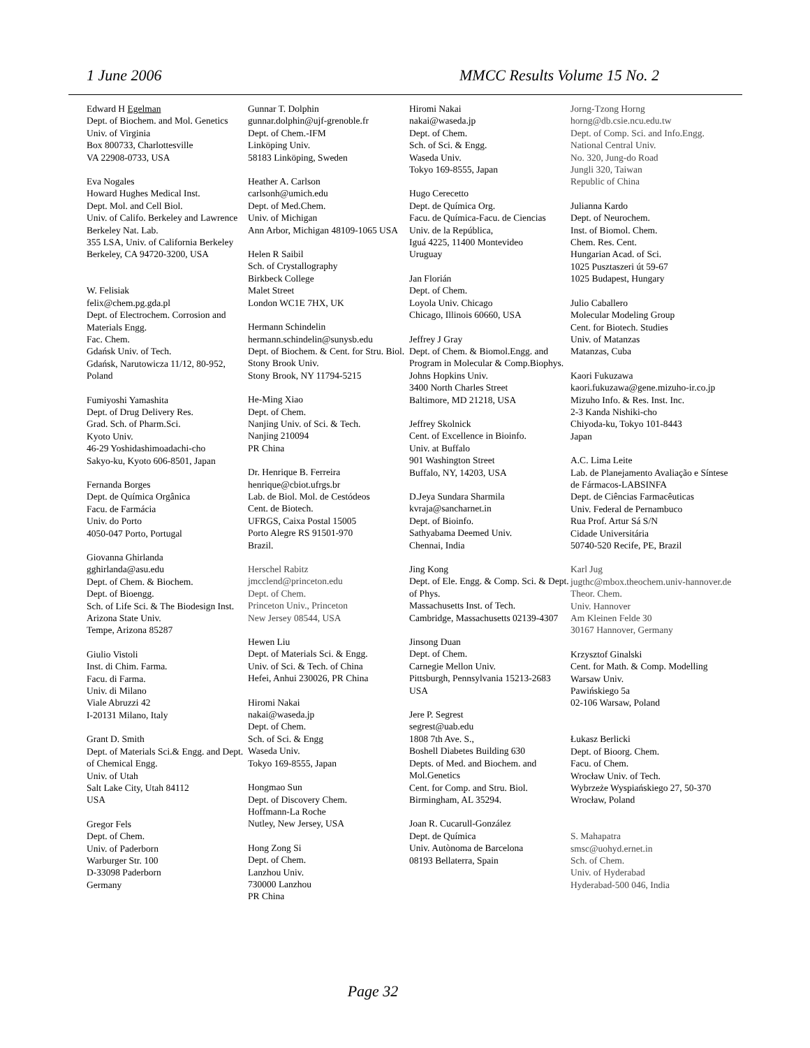1 June 2006 MMCC Results Volume 15 No. 2
Edward H Egelman
Dept. of Biochem. and Mol. Genetics
Univ. of Virginia
Box 800733, Charlottesville
VA 22908-0733, USA
Eva Nogales
Howard Hughes Medical Inst.
Dept. Mol. and Cell Biol.
Univ. of Califo. Berkeley and Lawrence Berkeley Nat. Lab.
355 LSA, Univ. of California Berkeley
Berkeley, CA 94720-3200, USA
W. Felisiak
felix@chem.pg.gda.pl
Dept. of Electrochem. Corrosion and Materials Engg.
Fac. Chem.
Gdańsk Univ. of Tech.
Gdańsk, Narutowicza 11/12, 80-952, Poland
Fumiyoshi Yamashita
Dept. of Drug Delivery Res.
Grad. Sch. of Pharm.Sci.
Kyoto Univ.
46-29 Yoshidashimoadachi-cho
Sakyo-ku, Kyoto 606-8501, Japan
Fernanda Borges
Dept. de Química Orgânica
Facu. de Farmácia
Univ. do Porto
4050-047 Porto, Portugal
Giovanna Ghirlanda
gghirlanda@asu.edu
Dept. of Chem. & Biochem.
Dept. of Bioengg.
Sch. of Life Sci. & The Biodesign Inst.
Arizona State Univ.
Tempe, Arizona 85287
Giulio Vistoli
Inst. di Chim. Farma.
Facu. di Farma.
Univ. di Milano
Viale Abruzzi 42
I-20131 Milano, Italy
Grant D. Smith
Dept. of Materials Sci.& Engg. and Dept. of Chemical Engg.
Univ. of Utah
Salt Lake City, Utah 84112
USA
Gregor Fels
Dept. of Chem.
Univ. of Paderborn
Warburger Str. 100
D-33098 Paderborn
Germany
Gunnar T. Dolphin
gunnar.dolphin@ujf-grenoble.fr
Dept. of Chem.-IFM
Linköping Univ.
58183 Linköping, Sweden
Heather A. Carlson
carlsonh@umich.edu
Dept. of Med.Chem.
Univ. of Michigan
Ann Arbor, Michigan 48109-1065 USA
Helen R Saibil
Sch. of Crystallography
Birkbeck College
Malet Street
London WC1E 7HX, UK
Hermann Schindelin
hermann.schindelin@sunysb.edu
Dept. of Biochem. & Cent. for Stru. Biol.
Stony Brook Univ.
Stony Brook, NY 11794-5215
He-Ming Xiao
Dept. of Chem.
Nanjing Univ. of Sci. & Tech.
Nanjing 210094
PR China
Dr. Henrique B. Ferreira
henrique@cbiot.ufrgs.br
Lab. de Biol. Mol. de Cestódeos
Cent. de Biotech.
UFRGS, Caixa Postal 15005
Porto Alegre RS 91501-970
Brazil.
Herschel Rabitz
jmcclend@princeton.edu
Dept. of Chem.
Princeton Univ., Princeton
New Jersey 08544, USA
Hewen Liu
Dept. of Materials Sci. & Engg.
Univ. of Sci. & Tech. of China
Hefei, Anhui 230026, PR China
Hiromi Nakai
nakai@waseda.jp
Dept. of Chem.
Sch. of Sci. & Engg
Waseda Univ.
Tokyo 169-8555, Japan
Hongmao Sun
Dept. of Discovery Chem.
Hoffmann-La Roche
Nutley, New Jersey, USA
Hong Zong Si
Dept. of Chem.
Lanzhou Univ.
730000 Lanzhou
PR China
Hiromi Nakai
nakai@waseda.jp
Dept. of Chem.
Sch. of Sci. & Engg.
Waseda Univ.
Tokyo 169-8555, Japan
Hugo Cerecetto
Dept. de Química Org.
Facu. de Química-Facu. de Ciencias
Univ. de la República,
Iguá 4225, 11400 Montevideo
Uruguay
Jan Florián
Dept. of Chem.
Loyola Univ. Chicago
Chicago, Illinois 60660, USA
Jeffrey J Gray
Dept. of Chem. & Biomol.Engg. and Program in Molecular & Comp.Biophys.
Johns Hopkins Univ.
3400 North Charles Street
Baltimore, MD 21218, USA
Jeffrey Skolnick
Cent. of Excellence in Bioinfo.
Univ. at Buffalo
901 Washington Street
Buffalo, NY, 14203, USA
D.Jeya Sundara Sharmila
kvraja@sancharnet.in
Dept. of Bioinfo.
Sathyabama Deemed Univ.
Chennai, India
Jing Kong
Dept. of Ele. Engg. & Comp. Sci. & Dept. of Phys.
Massachusetts Inst. of Tech.
Cambridge, Massachusetts 02139-4307
Jinsong Duan
Dept. of Chem.
Carnegie Mellon Univ.
Pittsburgh, Pennsylvania 15213-2683
USA
Jere P. Segrest
segrest@uab.edu
1808 7th Ave. S.,
Boshell Diabetes Building 630
Depts. of Med. and Biochem. and Mol.Genetics
Cent. for Comp. and Stru. Biol.
Birmingham, AL 35294.
Joan R. Cucarull-González
Dept. de Química
Univ. Autònoma de Barcelona
08193 Bellaterra, Spain
Jorng-Tzong Horng
horng@db.csie.ncu.edu.tw
Dept. of Comp. Sci. and Info.Engg.
National Central Univ.
No. 320, Jung-do Road
Jungli 320, Taiwan
Republic of China
Julianna Kardo
Dept. of Neurochem.
Inst. of Biomol. Chem.
Chem. Res. Cent.
Hungarian Acad. of Sci.
1025 Pusztaszeri út 59-67
1025 Budapest, Hungary
Julio Caballero
Molecular Modeling Group
Cent. for Biotech. Studies
Univ. of Matanzas
Matanzas, Cuba
Kaori Fukuzawa
kaori.fukuzawa@gene.mizuho-ir.co.jp
Mizuho Info. & Res. Inst. Inc.
2-3 Kanda Nishiki-cho
Chiyoda-ku, Tokyo 101-8443
Japan
A.C. Lima Leite
Lab. de Planejamento Avaliação e Síntese de Fármacos-LABSINFA
Dept. de Ciências Farmacêuticas
Univ. Federal de Pernambuco
Rua Prof. Artur Sá S/N
Cidade Universitária
50740-520 Recife, PE, Brazil
Karl Jug
jugthc@mbox.theochem.univ-hannover.de
Theor. Chem.
Univ. Hannover
Am Kleinen Felde 30
30167 Hannover, Germany
Krzysztof Ginalski
Cent. for Math. & Comp. Modelling
Warsaw Univ.
Pawińskiego 5a
02-106 Warsaw, Poland
Łukasz Berlicki
Dept. of Bioorg. Chem.
Facu. of Chem.
Wrocław Univ. of Tech.
Wybrzeże Wyspiańskiego 27, 50-370 Wrocław, Poland
S. Mahapatra
smsc@uohyd.ernet.in
Sch. of Chem.
Univ. of Hyderabad
Hyderabad-500 046, India
Page 32